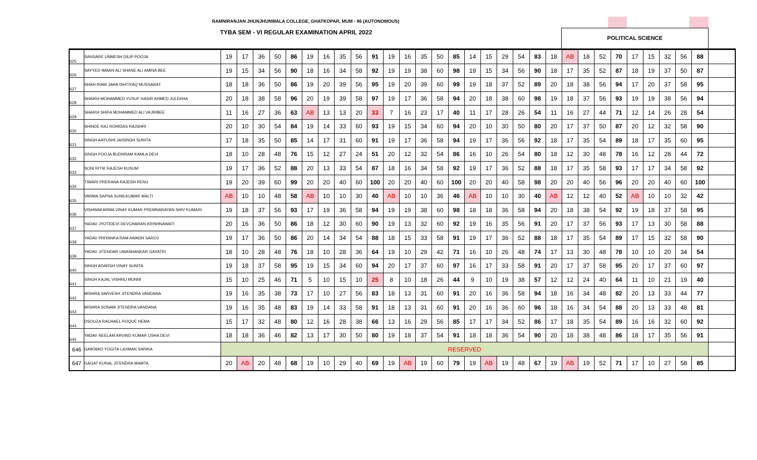RAMNIRANJAN JHUNJHUNWALA COLLEGE, GHATKOPAR, MUM - 86 (AUTONOMOUS)
TYBA SEM - VI REGULAR EXAMINATION APRIL 2022
POLITICAL SCIENCE
| 625 | SANSARE UNMESH DILIP POOJA | 19 | 17 | 36 | 50 | 86 | 19 | 16 | 35 | 56 | 91 | 19 | 16 | 35 | 50 | 85 | 14 | 15 | 29 | 54 | 83 | 18 | AB | 18 | 52 | 70 | 17 | 15 | 32 | 56 | 88 | |
| 626 | SAYYED IMAAN ALI SHANE ALI AMINA BEE | 19 | 15 | 34 | 56 | 90 | 18 | 16 | 34 | 58 | 92 | 19 | 19 | 38 | 60 | 98 | 19 | 15 | 34 | 56 | 90 | 18 | 17 | 35 | 52 | 87 | 18 | 19 | 37 | 50 | 87 | |
| 627 | SHAH IRAM JAHA ISHTIYAQ MUSSARAT | 18 | 18 | 36 | 50 | 86 | 19 | 20 | 39 | 56 | 95 | 19 | 20 | 39 | 60 | 99 | 19 | 18 | 37 | 52 | 89 | 20 | 18 | 38 | 56 | 94 | 17 | 20 | 37 | 58 | 95 | |
| 628 | SHAIKH MOHAMMED YUSUF NASIR AHMED JULEKHA | 20 | 18 | 38 | 58 | 96 | 20 | 19 | 39 | 58 | 97 | 19 | 17 | 36 | 58 | 94 | 20 | 18 | 38 | 60 | 98 | 19 | 18 | 37 | 56 | 93 | 19 | 19 | 38 | 56 | 94 | |
| 629 | SHAIKH SHIFA MOHAMMED ALI VAJIRBEE | 11 | 16 | 27 | 36 | 63 | AB | 13 | 13 | 20 | 33 | 7 | 16 | 23 | 17 | 40 | 11 | 17 | 28 | 26 | 54 | 11 | 16 | 27 | 44 | 71 | 12 | 14 | 26 | 28 | 54 | |
| 630 | SHINDE RAJ ROHIDAS RAJSHRI | 20 | 10 | 30 | 54 | 84 | 19 | 14 | 33 | 60 | 93 | 19 | 15 | 34 | 60 | 94 | 20 | 10 | 30 | 50 | 80 | 20 | 17 | 37 | 50 | 87 | 20 | 12 | 32 | 58 | 90 | |
| 631 | SINGH AAYUSHI JAISINGH SUNITA | 17 | 18 | 35 | 50 | 85 | 14 | 17 | 31 | 60 | 91 | 19 | 17 | 36 | 58 | 94 | 19 | 17 | 36 | 56 | 92 | 18 | 17 | 35 | 54 | 89 | 18 | 17 | 35 | 60 | 95 | |
| 632 | SINGH POOJA BUDHRAM KAMLA DEVI | 18 | 10 | 28 | 48 | 76 | 15 | 12 | 27 | 24 | 51 | 20 | 12 | 32 | 54 | 86 | 16 | 10 | 26 | 54 | 80 | 18 | 12 | 30 | 48 | 78 | 16 | 12 | 28 | 44 | 72 | |
| 633 | SONI RITIK RAJESH KUSUM | 19 | 17 | 36 | 52 | 88 | 20 | 13 | 33 | 54 | 87 | 18 | 16 | 34 | 58 | 92 | 19 | 17 | 36 | 52 | 88 | 18 | 17 | 35 | 58 | 93 | 17 | 17 | 34 | 58 | 92 | |
| 634 | TIWARI PRERANA RAJESH RENU | 19 | 20 | 39 | 60 | 99 | 20 | 20 | 40 | 60 | 100 | 20 | 20 | 40 | 60 | 100 | 20 | 20 | 40 | 58 | 98 | 20 | 20 | 40 | 56 | 96 | 20 | 20 | 40 | 60 | 100 | |
| 635 | VARMA SAPNA SUNILKUMAR MALTI | AB | 10 | 10 | 48 | 58 | AB | 10 | 10 | 30 | 40 | AB | 10 | 10 | 36 | 46 | AB | 10 | 10 | 30 | 40 | AB | 12 | 12 | 40 | 52 | AB | 10 | 10 | 32 | 42 | |
| 636 | VISHWAKARMA VINAY KUMAR PREMNARAYAN SHIV KUMARI | 19 | 18 | 37 | 56 | 93 | 17 | 19 | 36 | 58 | 94 | 19 | 19 | 38 | 60 | 98 | 18 | 18 | 36 | 58 | 94 | 20 | 18 | 38 | 54 | 92 | 19 | 18 | 37 | 58 | 95 | |
| 637 | YADAV JYOTIDEVI DEVCHARAN KRISHNAWATI | 20 | 16 | 36 | 50 | 86 | 18 | 12 | 30 | 60 | 90 | 19 | 13 | 32 | 60 | 92 | 19 | 16 | 35 | 56 | 91 | 20 | 17 | 37 | 56 | 93 | 17 | 13 | 30 | 58 | 88 | |
| 638 | YADAV PRIYANKA RAM AWADH SAROJ | 19 | 17 | 36 | 50 | 86 | 20 | 14 | 34 | 54 | 88 | 18 | 15 | 33 | 58 | 91 | 19 | 17 | 36 | 52 | 88 | 18 | 17 | 35 | 54 | 89 | 17 | 15 | 32 | 58 | 90 | |
| 639 | YADAV JITENDAR UMASHANKAR GAYATRI | 18 | 10 | 28 | 48 | 76 | 18 | 10 | 28 | 36 | 64 | 19 | 10 | 29 | 42 | 71 | 16 | 10 | 26 | 48 | 74 | 17 | 13 | 30 | 48 | 78 | 10 | 10 | 20 | 34 | 54 | |
| 640 | SINGH ADARSH VINAY SUNITA | 19 | 18 | 37 | 58 | 95 | 19 | 15 | 34 | 60 | 94 | 20 | 17 | 37 | 60 | 97 | 16 | 17 | 33 | 58 | 91 | 20 | 17 | 37 | 58 | 95 | 20 | 17 | 37 | 60 | 97 | |
| 641 | SINGH KAJAL VISHNU MUNNI | 15 | 10 | 25 | 46 | 71 | 5 | 10 | 15 | 10 | 25 | 8 | 10 | 18 | 26 | 44 | 9 | 10 | 19 | 38 | 57 | 12 | 12 | 24 | 40 | 64 | 11 | 10 | 21 | 19 | 40 | |
| 642 | MISHRA SARVESH JITENDRA VANDANA | 19 | 16 | 35 | 38 | 73 | 17 | 10 | 27 | 56 | 83 | 18 | 13 | 31 | 60 | 91 | 20 | 16 | 36 | 58 | 94 | 18 | 16 | 34 | 48 | 82 | 20 | 13 | 33 | 44 | 77 | |
| 643 | MISHRA SONAM JITENDRA VANDANA | 19 | 16 | 35 | 48 | 83 | 19 | 14 | 33 | 58 | 91 | 18 | 13 | 31 | 60 | 91 | 20 | 16 | 36 | 60 | 96 | 18 | 16 | 34 | 54 | 88 | 20 | 13 | 33 | 48 | 81 | |
| 644 | DSOUZA RACHAEL ROQUE HEMA | 15 | 17 | 32 | 48 | 80 | 12 | 16 | 28 | 38 | 66 | 13 | 16 | 29 | 56 | 85 | 17 | 17 | 34 | 52 | 86 | 17 | 18 | 35 | 54 | 89 | 16 | 16 | 32 | 60 | 92 | |
| 645 | YADAV NEELAM ARVIND KUMAR USHA DEVI | 18 | 18 | 36 | 46 | 82 | 13 | 17 | 30 | 50 | 80 | 19 | 18 | 37 | 54 | 91 | 18 | 18 | 36 | 54 | 90 | 20 | 18 | 38 | 48 | 86 | 18 | 17 | 35 | 56 | 91 | |
| 646 | GAIKWAD YOGITA LAXMAN SARIKA | RESERVED | | | | | | | | | | | | | | | | | | | | | | | | | | | | | | |
| 647 | GAGAT KUNAL JITENDRA MAMTA | 20 | AB | 20 | 48 | 68 | 19 | 10 | 29 | 40 | 69 | 19 | AB | 19 | 60 | 79 | 19 | AB | 19 | 48 | 67 | 19 | AB | 19 | 52 | 71 | 17 | 10 | 27 | 58 | 85 | |